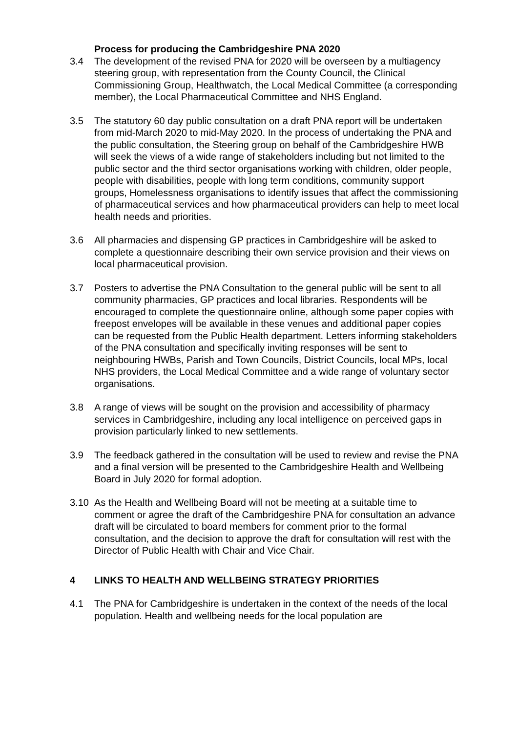Process for producing the Cambridgeshire PNA 2020
3.4 The development of the revised PNA for 2020 will be overseen by a multiagency steering group, with representation from the County Council, the Clinical Commissioning Group, Healthwatch, the Local Medical Committee (a corresponding member), the Local Pharmaceutical Committee and NHS England.
3.5 The statutory 60 day public consultation on a draft PNA report will be undertaken from mid-March 2020 to mid-May 2020. In the process of undertaking the PNA and the public consultation, the Steering group on behalf of the Cambridgeshire HWB will seek the views of a wide range of stakeholders including but not limited to the public sector and the third sector organisations working with children, older people, people with disabilities, people with long term conditions, community support groups, Homelessness organisations to identify issues that affect the commissioning of pharmaceutical services and how pharmaceutical providers can help to meet local health needs and priorities.
3.6 All pharmacies and dispensing GP practices in Cambridgeshire will be asked to complete a questionnaire describing their own service provision and their views on local pharmaceutical provision.
3.7 Posters to advertise the PNA Consultation to the general public will be sent to all community pharmacies, GP practices and local libraries. Respondents will be encouraged to complete the questionnaire online, although some paper copies with freepost envelopes will be available in these venues and additional paper copies can be requested from the Public Health department. Letters informing stakeholders of the PNA consultation and specifically inviting responses will be sent to neighbouring HWBs, Parish and Town Councils, District Councils, local MPs, local NHS providers, the Local Medical Committee and a wide range of voluntary sector organisations.
3.8 A range of views will be sought on the provision and accessibility of pharmacy services in Cambridgeshire, including any local intelligence on perceived gaps in provision particularly linked to new settlements.
3.9 The feedback gathered in the consultation will be used to review and revise the PNA and a final version will be presented to the Cambridgeshire Health and Wellbeing Board in July 2020 for formal adoption.
3.10 As the Health and Wellbeing Board will not be meeting at a suitable time to comment or agree the draft of the Cambridgeshire PNA for consultation an advance draft will be circulated to board members for comment prior to the formal consultation, and the decision to approve the draft for consultation will rest with the Director of Public Health with Chair and Vice Chair.
4 LINKS TO HEALTH AND WELLBEING STRATEGY PRIORITIES
4.1 The PNA for Cambridgeshire is undertaken in the context of the needs of the local population. Health and wellbeing needs for the local population are